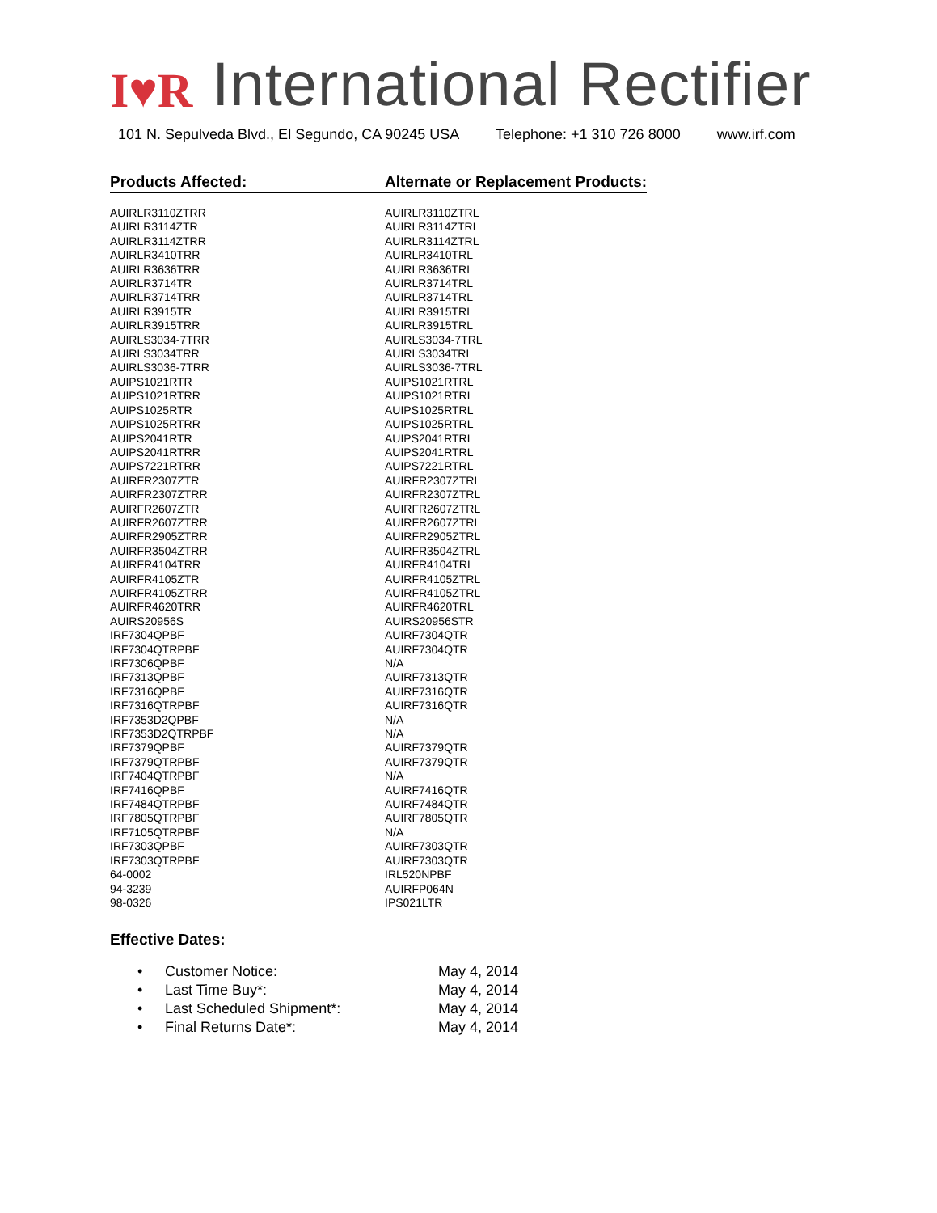I♥R
International Rectifier
101 N. Sepulveda Blvd., El Segundo, CA 90245 USA Telephone: +1 310 726 8000 www.irf.com
| Products Affected: | Alternate or Replacement Products: |
| --- | --- |
| AUIRLR3110ZTRR | AUIRLR3110ZTRL |
| AUIRLR3114ZTR | AUIRLR3114ZTRL |
| AUIRLR3114ZTRR | AUIRLR3114ZTRL |
| AUIRLR3410TRR | AUIRLR3410TRL |
| AUIRLR3636TRR | AUIRLR3636TRL |
| AUIRLR3714TR | AUIRLR3714TRL |
| AUIRLR3714TRR | AUIRLR3714TRL |
| AUIRLR3915TR | AUIRLR3915TRL |
| AUIRLR3915TRR | AUIRLR3915TRL |
| AUIRLS3034-7TRR | AUIRLS3034-7TRL |
| AUIRLS3034TRR | AUIRLS3034TRL |
| AUIRLS3036-7TRR | AUIRLS3036-7TRL |
| AUIPS1021RTR | AUIPS1021RTRL |
| AUIPS1021RTRR | AUIPS1021RTRL |
| AUIPS1025RTR | AUIPS1025RTRL |
| AUIPS1025RTRR | AUIPS1025RTRL |
| AUIPS2041RTR | AUIPS2041RTRL |
| AUIPS2041RTRR | AUIPS2041RTRL |
| AUIPS7221RTRR | AUIPS7221RTRL |
| AUIRFR2307ZTR | AUIRFR2307ZTRL |
| AUIRFR2307ZTRR | AUIRFR2307ZTRL |
| AUIRFR2607ZTR | AUIRFR2607ZTRL |
| AUIRFR2607ZTRR | AUIRFR2607ZTRL |
| AUIRFR2905ZTRR | AUIRFR2905ZTRL |
| AUIRFR3504ZTRR | AUIRFR3504ZTRL |
| AUIRFR4104TRR | AUIRFR4104TRL |
| AUIRFR4105ZTR | AUIRFR4105ZTRL |
| AUIRFR4105ZTRR | AUIRFR4105ZTRL |
| AUIRFR4620TRR | AUIRFR4620TRL |
| AUIRS20956S | AUIRS20956STR |
| IRF7304QPBF | AUIRF7304QTR |
| IRF7304QTRPBF | AUIRF7304QTR |
| IRF7306QPBF | N/A |
| IRF7313QPBF | AUIRF7313QTR |
| IRF7316QPBF | AUIRF7316QTR |
| IRF7316QTRPBF | AUIRF7316QTR |
| IRF7353D2QPBF | N/A |
| IRF7353D2QTRPBF | N/A |
| IRF7379QPBF | AUIRF7379QTR |
| IRF7379QTRPBF | AUIRF7379QTR |
| IRF7404QTRPBF | N/A |
| IRF7416QPBF | AUIRF7416QTR |
| IRF7484QTRPBF | AUIRF7484QTR |
| IRF7805QTRPBF | AUIRF7805QTR |
| IRF7105QTRPBF | N/A |
| IRF7303QPBF | AUIRF7303QTR |
| IRF7303QTRPBF | AUIRF7303QTR |
| 64-0002 | IRL520NPBF |
| 94-3239 | AUIRFP064N |
| 98-0326 | IPS021LTR |
Effective Dates:
• Customer Notice: May 4, 2014
• Last Time Buy*: May 4, 2014
• Last Scheduled Shipment*: May 4, 2014
• Final Returns Date*: May 4, 2014